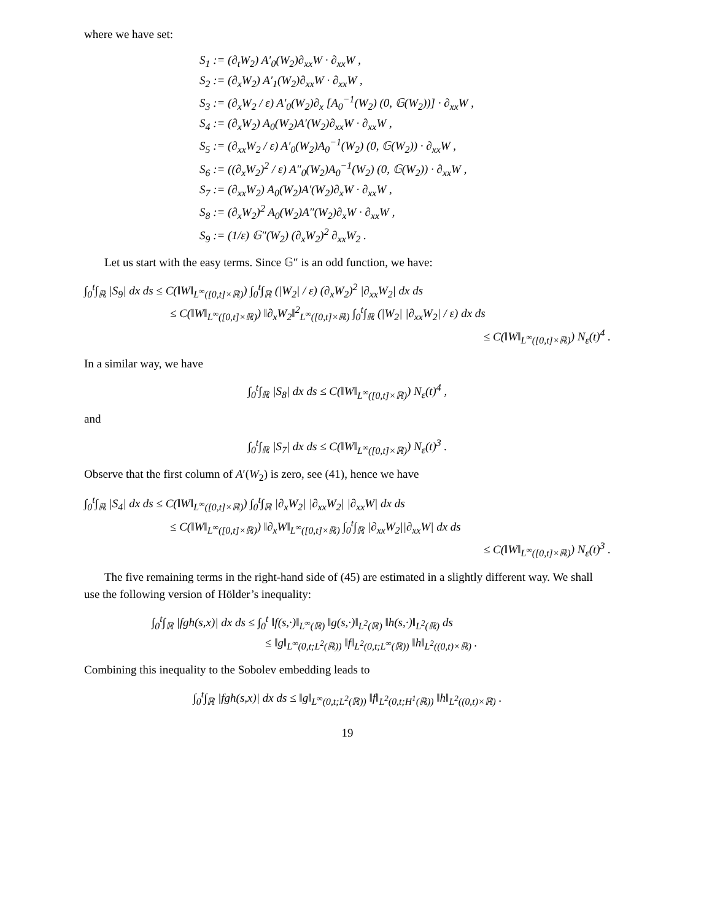where we have set:
S<sub>1</sub> := (∂<sub>t</sub>W<sub>2</sub>) A′<sub>0</sub>(W<sub>2</sub>)∂<sub>xx</sub>W · ∂<sub>xx</sub>W ,
S<sub>2</sub> := (∂<sub>x</sub>W<sub>2</sub>) A′<sub>1</sub>(W<sub>2</sub>)∂<sub>xx</sub>W · ∂<sub>xx</sub>W ,
S<sub>3</sub> := (∂<sub>x</sub>W<sub>2</sub> / ε) A′<sub>0</sub>(W<sub>2</sub>)∂<sub>x</sub> [A<sub>0</sub><sup>−1</sup>(W<sub>2</sub>) (0, 𝔾(W<sub>2</sub>))] · ∂<sub>xx</sub>W ,
S<sub>4</sub> := (∂<sub>x</sub>W<sub>2</sub>) A<sub>0</sub>(W<sub>2</sub>)A′(W<sub>2</sub>)∂<sub>xx</sub>W · ∂<sub>xx</sub>W ,
S<sub>5</sub> := (∂<sub>xx</sub>W<sub>2</sub> / ε) A′<sub>0</sub>(W<sub>2</sub>)A<sub>0</sub><sup>−1</sup>(W<sub>2</sub>) (0, 𝔾(W<sub>2</sub>)) · ∂<sub>xx</sub>W ,
S<sub>6</sub> := ((∂<sub>x</sub>W<sub>2</sub>)<sup>2</sup> / ε) A″<sub>0</sub>(W<sub>2</sub>)A<sub>0</sub><sup>−1</sup>(W<sub>2</sub>) (0, 𝔾(W<sub>2</sub>)) · ∂<sub>xx</sub>W ,
S<sub>7</sub> := (∂<sub>xx</sub>W<sub>2</sub>) A<sub>0</sub>(W<sub>2</sub>)A′(W<sub>2</sub>)∂<sub>x</sub>W · ∂<sub>xx</sub>W ,
S<sub>8</sub> := (∂<sub>x</sub>W<sub>2</sub>)<sup>2</sup> A<sub>0</sub>(W<sub>2</sub>)A″(W<sub>2</sub>)∂<sub>x</sub>W · ∂<sub>xx</sub>W ,
S<sub>9</sub> := (1/ε) 𝔾″(W<sub>2</sub>) (∂<sub>x</sub>W<sub>2</sub>)<sup>2</sup> ∂<sub>xx</sub>W<sub>2</sub> .
Let us start with the easy terms. Since 𝔾″ is an odd function, we have:
∫<sub>0</sub><sup>t</sup>∫<sub>ℝ</sub> |S<sub>9</sub>| dx ds ≤ C(‖W‖<sub>L<sup>∞</sup>([0,t]×ℝ)</sub>) ∫<sub>0</sub><sup>t</sup>∫<sub>ℝ</sub> (|W<sub>2</sub>| / ε) (∂<sub>x</sub>W<sub>2</sub>)<sup>2</sup> |∂<sub>xx</sub>W<sub>2</sub>| dx ds
≤ C(‖W‖<sub>L<sup>∞</sup>([0,t]×ℝ)</sub>) ‖∂<sub>x</sub>W<sub>2</sub>‖<sup>2</sup><sub>L<sup>∞</sup>([0,t]×ℝ)</sub> ∫<sub>0</sub><sup>t</sup>∫<sub>ℝ</sub> (|W<sub>2</sub>| |∂<sub>xx</sub>W<sub>2</sub>| / ε) dx ds
≤ C(‖W‖<sub>L<sup>∞</sup>([0,t]×ℝ)</sub>) N<sub>ε</sub>(t)<sup>4</sup> .
In a similar way, we have
∫<sub>0</sub><sup>t</sup>∫<sub>ℝ</sub> |S<sub>8</sub>| dx ds ≤ C(‖W‖<sub>L<sup>∞</sup>([0,t]×ℝ)</sub>) N<sub>ε</sub>(t)<sup>4</sup> ,
and
∫<sub>0</sub><sup>t</sup>∫<sub>ℝ</sub> |S<sub>7</sub>| dx ds ≤ C(‖W‖<sub>L<sup>∞</sup>([0,t]×ℝ)</sub>) N<sub>ε</sub>(t)<sup>3</sup> .
Observe that the first column of A′(W<sub>2</sub>) is zero, see (41), hence we have
∫<sub>0</sub><sup>t</sup>∫<sub>ℝ</sub> |S<sub>4</sub>| dx ds ≤ C(‖W‖<sub>L<sup>∞</sup>([0,t]×ℝ)</sub>) ∫<sub>0</sub><sup>t</sup>∫<sub>ℝ</sub> |∂<sub>x</sub>W<sub>2</sub>| |∂<sub>xx</sub>W<sub>2</sub>| |∂<sub>xx</sub>W| dx ds
≤ C(‖W‖<sub>L<sup>∞</sup>([0,t]×ℝ)</sub>) ‖∂<sub>x</sub>W‖<sub>L<sup>∞</sup>([0,t]×ℝ)</sub> ∫<sub>0</sub><sup>t</sup>∫<sub>ℝ</sub> |∂<sub>xx</sub>W<sub>2</sub>||∂<sub>xx</sub>W| dx ds
≤ C(‖W‖<sub>L<sup>∞</sup>([0,t]×ℝ)</sub>) N<sub>ε</sub>(t)<sup>3</sup> .
The five remaining terms in the right-hand side of (45) are estimated in a slightly different way. We shall use the following version of Hölder’s inequality:
∫<sub>0</sub><sup>t</sup>∫<sub>ℝ</sub> |fgh(s,x)| dx ds ≤ ∫<sub>0</sub><sup>t</sup> ‖f(s,·)‖<sub>L<sup>∞</sup>(ℝ)</sub> ‖g(s,·)‖<sub>L<sup>2</sup>(ℝ)</sub> ‖h(s,·)‖<sub>L<sup>2</sup>(ℝ)</sub> ds
≤ ‖g‖<sub>L<sup>∞</sup>(0,t;L<sup>2</sup>(ℝ))</sub> ‖f‖<sub>L<sup>2</sup>(0,t;L<sup>∞</sup>(ℝ))</sub> ‖h‖<sub>L<sup>2</sup>((0,t)×ℝ)</sub> .
Combining this inequality to the Sobolev embedding leads to
∫<sub>0</sub><sup>t</sup>∫<sub>ℝ</sub> |fgh(s,x)| dx ds ≤ ‖g‖<sub>L<sup>∞</sup>(0,t;L<sup>2</sup>(ℝ))</sub> ‖f‖<sub>L<sup>2</sup>(0,t;H<sup>1</sup>(ℝ))</sub> ‖h‖<sub>L<sup>2</sup>((0,t)×ℝ)</sub> .
19